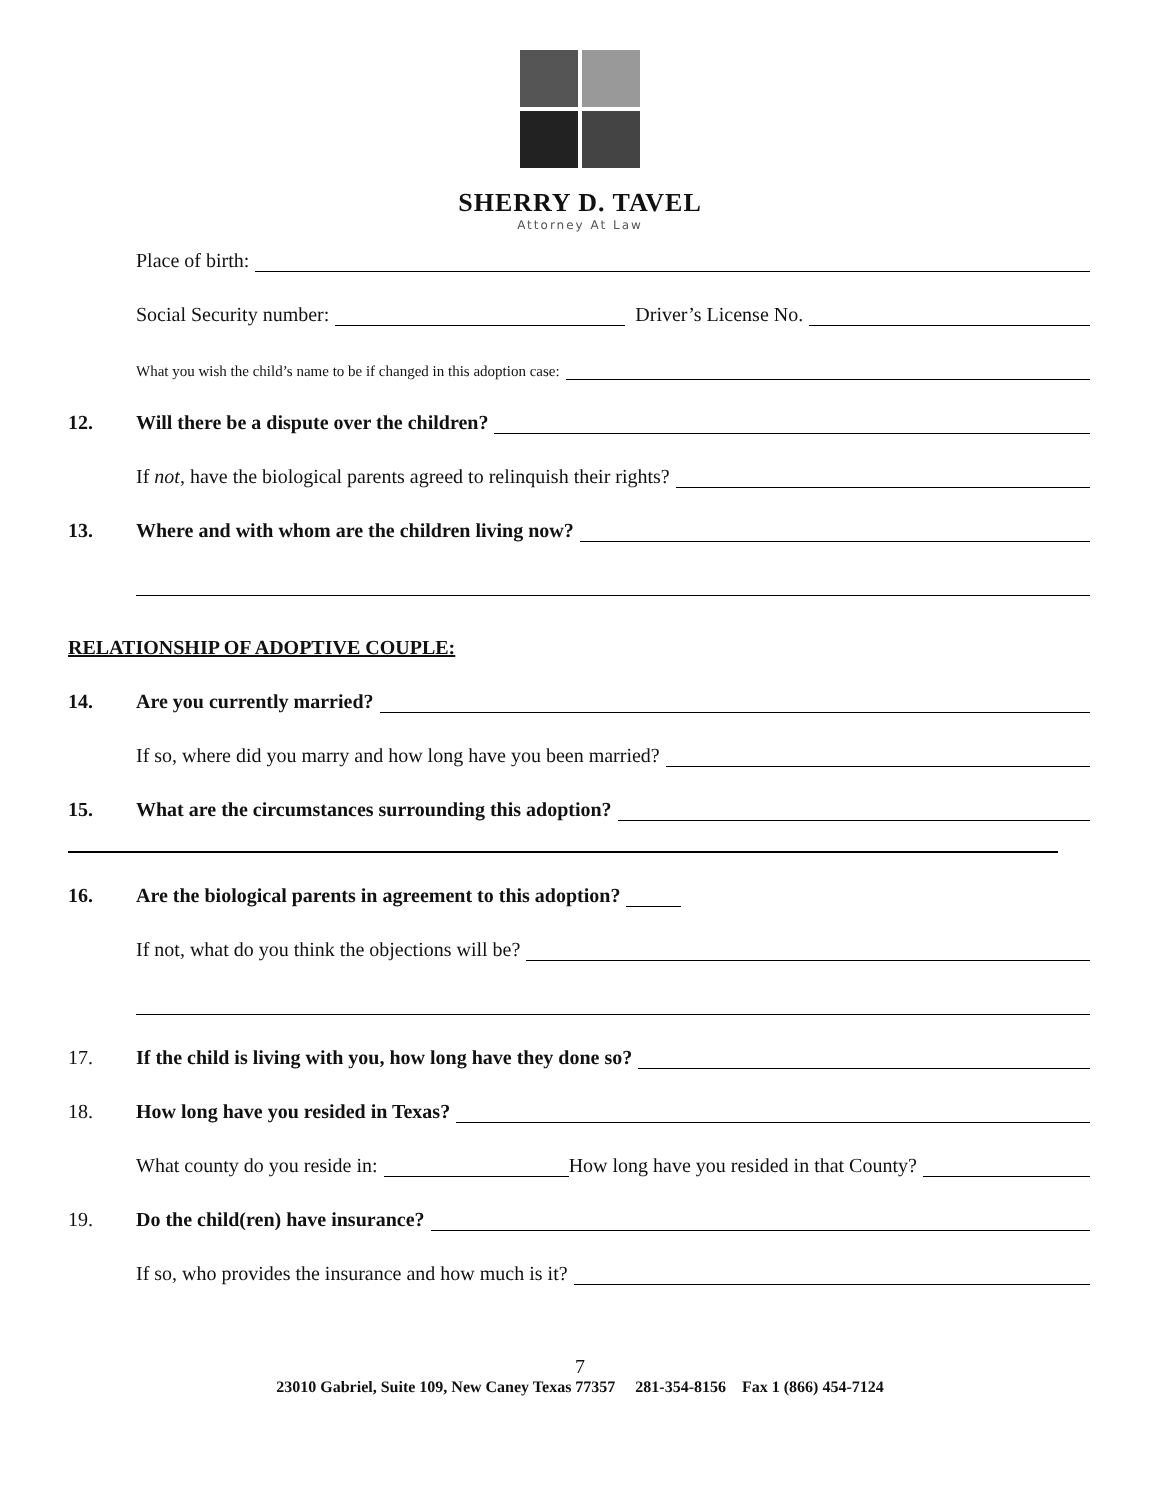SHERRY D. TAVEL
Attorney At Law
Place of birth:
Social Security number: Driver’s License No.
What you wish the child’s name to be if changed in this adoption case:
12. Will there be a dispute over the children?
If not, have the biological parents agreed to relinquish their rights?
13. Where and with whom are the children living now?
RELATIONSHIP OF ADOPTIVE COUPLE:
14. Are you currently married?
If so, where did you marry and how long have you been married?
15. What are the circumstances surrounding this adoption?
16. Are the biological parents in agreement to this adoption?
If not, what do you think the objections will be?
17. If the child is living with you, how long have they done so?
18. How long have you resided in Texas?
What county do you reside in: How long have you resided in that County?
19. Do the child(ren) have insurance?
If so, who provides the insurance and how much is it?
7
23010 Gabriel, Suite 109, New Caney Texas 77357 281-354-8156 Fax 1 (866) 454-7124